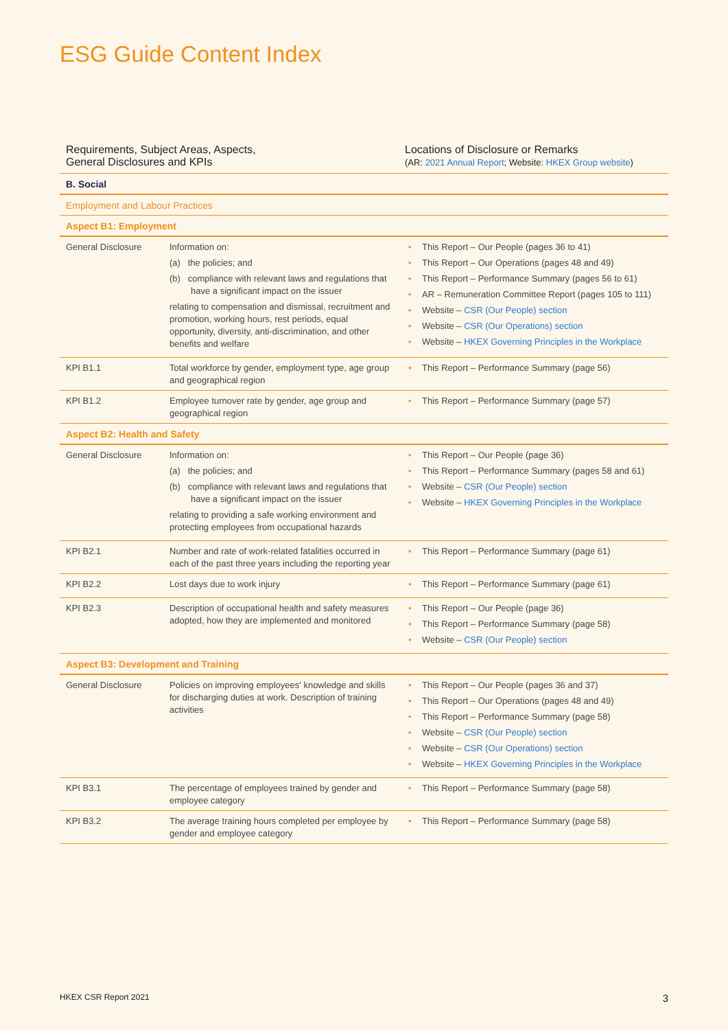ESG Guide Content Index
| Requirements, Subject Areas, Aspects, General Disclosures and KPIs | | Locations of Disclosure or Remarks (AR: 2021 Annual Report ; Website: HKEX Group website ) |
| --- | --- | --- |
| B. Social | | |
| Employment and Labour Practices | | |
| Aspect B1: Employment | | |
| General Disclosure | Information on: (a) the policies; and (b) compliance with relevant laws and regulations that have a significant impact on the issuer relating to compensation and dismissal, recruitment and promotion, working hours, rest periods, equal opportunity, diversity, anti-discrimination, and other benefits and welfare | • This Report – Our People (pages 36 to 41) • This Report – Our Operations (pages 48 and 49) • This Report – Performance Summary (pages 56 to 61) • AR – Remuneration Committee Report (pages 105 to 111) • Website – CSR (Our People) section • Website – CSR (Our Operations) section • Website – HKEX Governing Principles in the Workplace |
| KPI B1.1 | Total workforce by gender, employment type, age group and geographical region | • This Report – Performance Summary (page 56) |
| KPI B1.2 | Employee turnover rate by gender, age group and geographical region | • This Report – Performance Summary (page 57) |
| Aspect B2: Health and Safety | | |
| General Disclosure | Information on: (a) the policies; and (b) compliance with relevant laws and regulations that have a significant impact on the issuer relating to providing a safe working environment and protecting employees from occupational hazards | • This Report – Our People (page 36) • This Report – Performance Summary (pages 58 and 61) • Website – CSR (Our People) section • Website – HKEX Governing Principles in the Workplace |
| KPI B2.1 | Number and rate of work-related fatalities occurred in each of the past three years including the reporting year | • This Report – Performance Summary (page 61) |
| KPI B2.2 | Lost days due to work injury | • This Report – Performance Summary (page 61) |
| KPI B2.3 | Description of occupational health and safety measures adopted, how they are implemented and monitored | • This Report – Our People (page 36) • This Report – Performance Summary (page 58) • Website – CSR (Our People) section |
| Aspect B3: Development and Training | | |
| General Disclosure | Policies on improving employees' knowledge and skills for discharging duties at work. Description of training activities | • This Report – Our People (pages 36 and 37) • This Report – Our Operations (pages 48 and 49) • This Report – Performance Summary (page 58) • Website – CSR (Our People) section • Website – CSR (Our Operations) section • Website – HKEX Governing Principles in the Workplace |
| KPI B3.1 | The percentage of employees trained by gender and employee category | • This Report – Performance Summary (page 58) |
| KPI B3.2 | The average training hours completed per employee by gender and employee category | • This Report – Performance Summary (page 58) |
HKEX CSR Report 2021 3